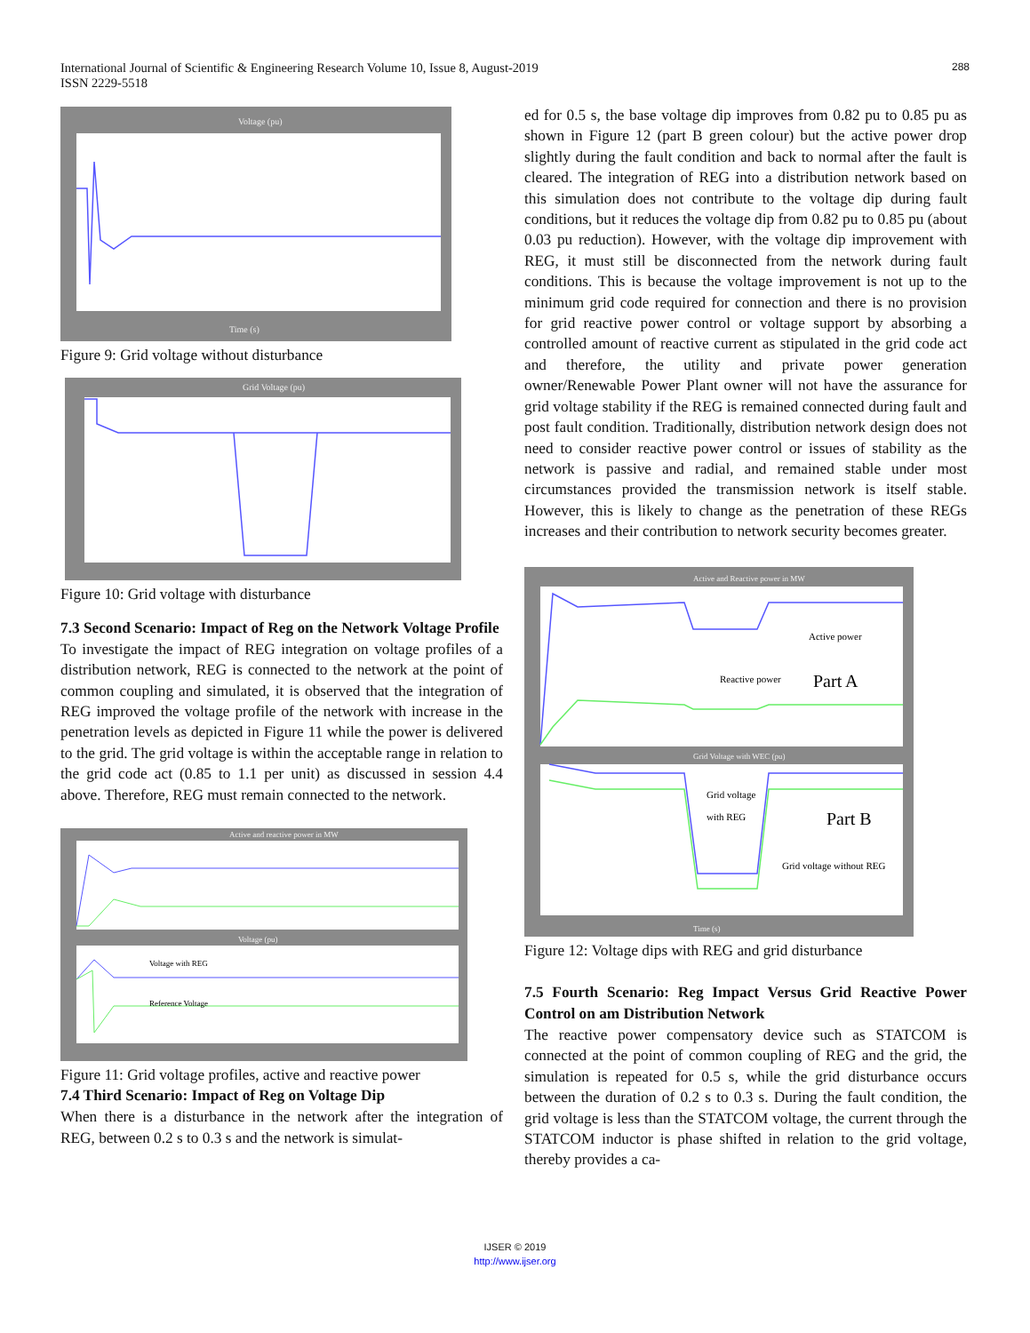International Journal of Scientific & Engineering Research Volume 10, Issue 8, August-2019
ISSN 2229-5518
288
Voltage (pu)
Time (s)
Figure 9: Grid voltage without disturbance
Grid Voltage (pu)
Figure 10: Grid voltage with disturbance
7.3 Second Scenario: Impact of Reg on the Network Voltage Profile
To investigate the impact of REG integration on voltage profiles of a distribution network, REG is connected to the network at the point of common coupling and simulated, it is observed that the integration of REG improved the voltage profile of the network with increase in the penetration levels as depicted in Figure 11 while the power is delivered to the grid. The grid voltage is within the acceptable range in relation to the grid code act (0.85 to 1.1 per unit) as discussed in session 4.4 above. Therefore, REG must remain connected to the network.
Active and reactive power in MW
Voltage (pu)
Voltage with REG
Reference Voltage
Figure 11: Grid voltage profiles, active and reactive power
7.4 Third Scenario: Impact of Reg on Voltage Dip
When there is a disturbance in the network after the integration of REG, between 0.2 s to 0.3 s and the network is simulat-
ed for 0.5 s, the base voltage dip improves from 0.82 pu to 0.85 pu as shown in Figure 12 (part B green colour) but the active power drop slightly during the fault condition and back to normal after the fault is cleared. The integration of REG into a distribution network based on this simulation does not contribute to the voltage dip during fault conditions, but it reduces the voltage dip from 0.82 pu to 0.85 pu (about 0.03 pu reduction). However, with the voltage dip improvement with REG, it must still be disconnected from the network during fault conditions. This is because the voltage improvement is not up to the minimum grid code required for connection and there is no provision for grid reactive power control or voltage support by absorbing a controlled amount of reactive current as stipulated in the grid code act and therefore, the utility and private power generation owner/Renewable Power Plant owner will not have the assurance for grid voltage stability if the REG is remained connected during fault and post fault condition. Traditionally, distribution network design does not need to consider reactive power control or issues of stability as the network is passive and radial, and remained stable under most circumstances provided the transmission network is itself stable. However, this is likely to change as the penetration of these REGs increases and their contribution to network security becomes greater.
Active and Reactive power in MW
Active power
Reactive power
Part A
Grid Voltage with WEC (pu)
Grid voltage
with REG
Part B
Grid voltage without REG
Time (s)
Figure 12: Voltage dips with REG and grid disturbance
7.5 Fourth Scenario: Reg Impact Versus Grid Reactive Power Control on am Distribution Network
The reactive power compensatory device such as STATCOM is connected at the point of common coupling of REG and the grid, the simulation is repeated for 0.5 s, while the grid disturbance occurs between the duration of 0.2 s to 0.3 s. During the fault condition, the grid voltage is less than the STATCOM voltage, the current through the STATCOM inductor is phase shifted in relation to the grid voltage, thereby provides a ca-
IJSER © 2019
http://www.ijser.org